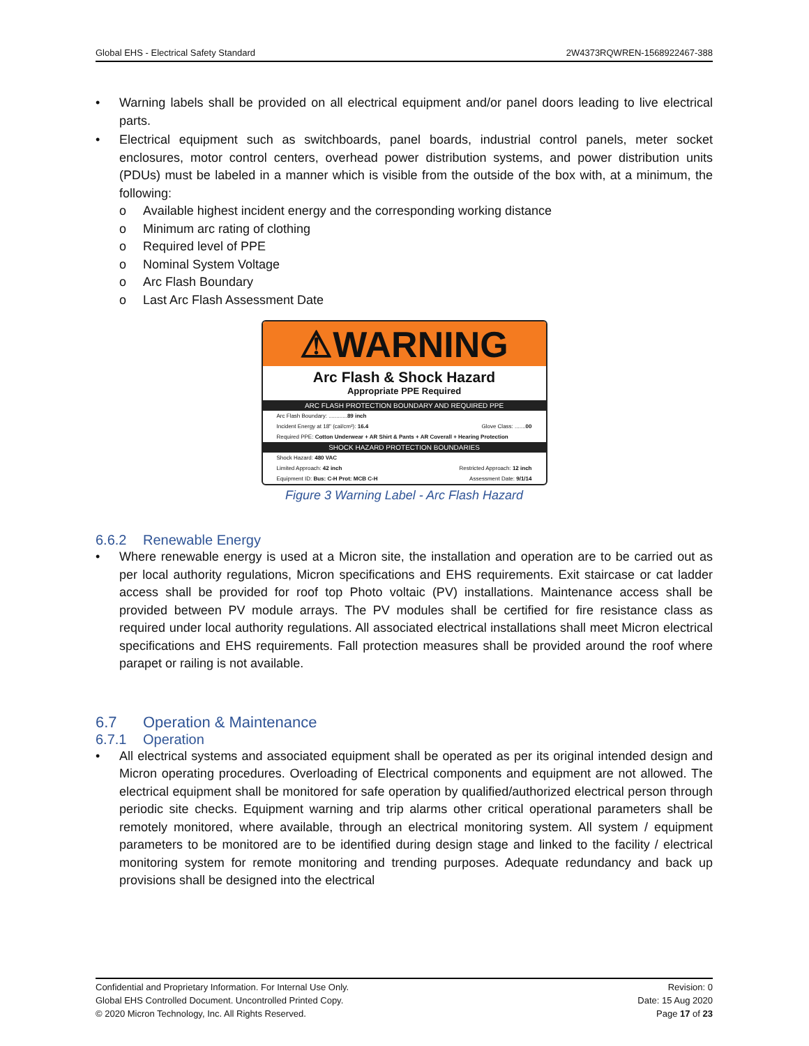Global EHS - Electrical Safety Standard 2W4373RQWREN-1568922467-388
• Warning labels shall be provided on all electrical equipment and/or panel doors leading to live electrical parts.
• Electrical equipment such as switchboards, panel boards, industrial control panels, meter socket enclosures, motor control centers, overhead power distribution systems, and power distribution units (PDUs) must be labeled in a manner which is visible from the outside of the box with, at a minimum, the following:
o Available highest incident energy and the corresponding working distance
o Minimum arc rating of clothing
o Required level of PPE
o Nominal System Voltage
o Arc Flash Boundary
o Last Arc Flash Assessment Date
⚠WARNING
Arc Flash & Shock Hazard
Appropriate PPE Required
ARC FLASH PROTECTION BOUNDARY AND REQUIRED PPE
Arc Flash Boundary: ............89 inch
Incident Energy at 18" (cal/cm²): 16.4 Glove Class: .......00
Required PPE: Cotton Underwear + AR Shirt & Pants + AR Coverall + Hearing Protection
SHOCK HAZARD PROTECTION BOUNDARIES
Shock Hazard: 480 VAC
Limited Approach: 42 inch Restricted Approach: 12 inch
Equipment ID: Bus: C-H Prot: MCB C-H Assessment Date: 9/1/14
Figure 3 Warning Label - Arc Flash Hazard
6.6.2 Renewable Energy
• Where renewable energy is used at a Micron site, the installation and operation are to be carried out as per local authority regulations, Micron specifications and EHS requirements. Exit staircase or cat ladder access shall be provided for roof top Photo voltaic (PV) installations. Maintenance access shall be provided between PV module arrays. The PV modules shall be certified for fire resistance class as required under local authority regulations. All associated electrical installations shall meet Micron electrical specifications and EHS requirements. Fall protection measures shall be provided around the roof where parapet or railing is not available.
6.7 Operation & Maintenance
6.7.1 Operation
• All electrical systems and associated equipment shall be operated as per its original intended design and Micron operating procedures. Overloading of Electrical components and equipment are not allowed. The electrical equipment shall be monitored for safe operation by qualified/authorized electrical person through periodic site checks. Equipment warning and trip alarms other critical operational parameters shall be remotely monitored, where available, through an electrical monitoring system. All system / equipment parameters to be monitored are to be identified during design stage and linked to the facility / electrical monitoring system for remote monitoring and trending purposes. Adequate redundancy and back up provisions shall be designed into the electrical
Confidential and Proprietary Information. For Internal Use Only.
Global EHS Controlled Document. Uncontrolled Printed Copy.
© 2020 Micron Technology, Inc. All Rights Reserved.
Revision: 0
Date: 15 Aug 2020
Page 17 of 23